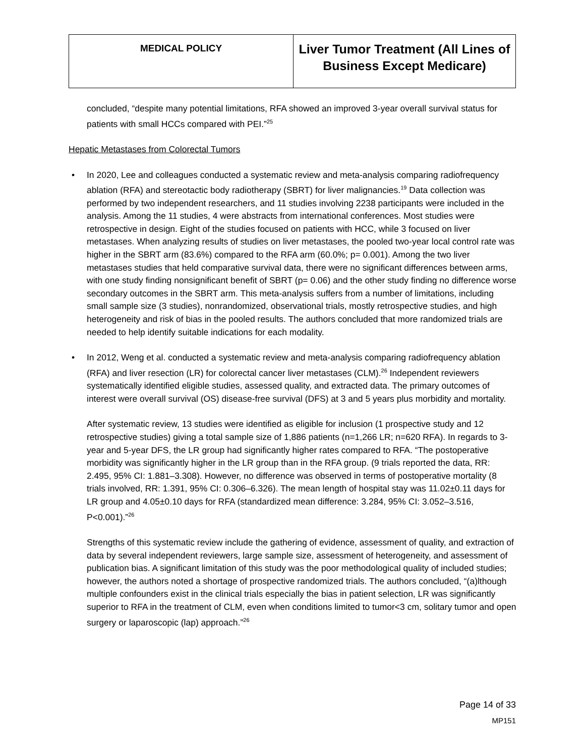| MEDICAL POLICY | Liver Tumor Treatment (All Lines of Business Except Medicare) |
concluded, “despite many potential limitations, RFA showed an improved 3-year overall survival status for patients with small HCCs compared with PEI.”<sup>25</sup>
Hepatic Metastases from Colorectal Tumors
•
In 2020, Lee and colleagues conducted a systematic review and meta-analysis comparing radiofrequency ablation (RFA) and stereotactic body radiotherapy (SBRT) for liver malignancies.<sup>19</sup> Data collection was performed by two independent researchers, and 11 studies involving 2238 participants were included in the analysis. Among the 11 studies, 4 were abstracts from international conferences. Most studies were retrospective in design. Eight of the studies focused on patients with HCC, while 3 focused on liver metastases. When analyzing results of studies on liver metastases, the pooled two-year local control rate was higher in the SBRT arm (83.6%) compared to the RFA arm (60.0%; p= 0.001). Among the two liver metastases studies that held comparative survival data, there were no significant differences between arms, with one study finding nonsignificant benefit of SBRT (p= 0.06) and the other study finding no difference worse secondary outcomes in the SBRT arm. This meta-analysis suffers from a number of limitations, including small sample size (3 studies), nonrandomized, observational trials, mostly retrospective studies, and high heterogeneity and risk of bias in the pooled results. The authors concluded that more randomized trials are needed to help identify suitable indications for each modality.
•
In 2012, Weng et al. conducted a systematic review and meta-analysis comparing radiofrequency ablation (RFA) and liver resection (LR) for colorectal cancer liver metastases (CLM).<sup>26</sup> Independent reviewers systematically identified eligible studies, assessed quality, and extracted data. The primary outcomes of interest were overall survival (OS) disease-free survival (DFS) at 3 and 5 years plus morbidity and mortality.
After systematic review, 13 studies were identified as eligible for inclusion (1 prospective study and 12 retrospective studies) giving a total sample size of 1,886 patients (n=1,266 LR; n=620 RFA). In regards to 3-year and 5-year DFS, the LR group had significantly higher rates compared to RFA. “The postoperative morbidity was significantly higher in the LR group than in the RFA group. (9 trials reported the data, RR: 2.495, 95% CI: 1.881–3.308). However, no difference was observed in terms of postoperative mortality (8 trials involved, RR: 1.391, 95% CI: 0.306–6.326). The mean length of hospital stay was 11.02±0.11 days for LR group and 4.05±0.10 days for RFA (standardized mean difference: 3.284, 95% CI: 3.052–3.516, P<0.001).”<sup>26</sup>
Strengths of this systematic review include the gathering of evidence, assessment of quality, and extraction of data by several independent reviewers, large sample size, assessment of heterogeneity, and assessment of publication bias. A significant limitation of this study was the poor methodological quality of included studies; however, the authors noted a shortage of prospective randomized trials. The authors concluded, “(a)lthough multiple confounders exist in the clinical trials especially the bias in patient selection, LR was significantly superior to RFA in the treatment of CLM, even when conditions limited to tumor<3 cm, solitary tumor and open surgery or laparoscopic (lap) approach.”<sup>26</sup>
Page 14 of 33
MP151